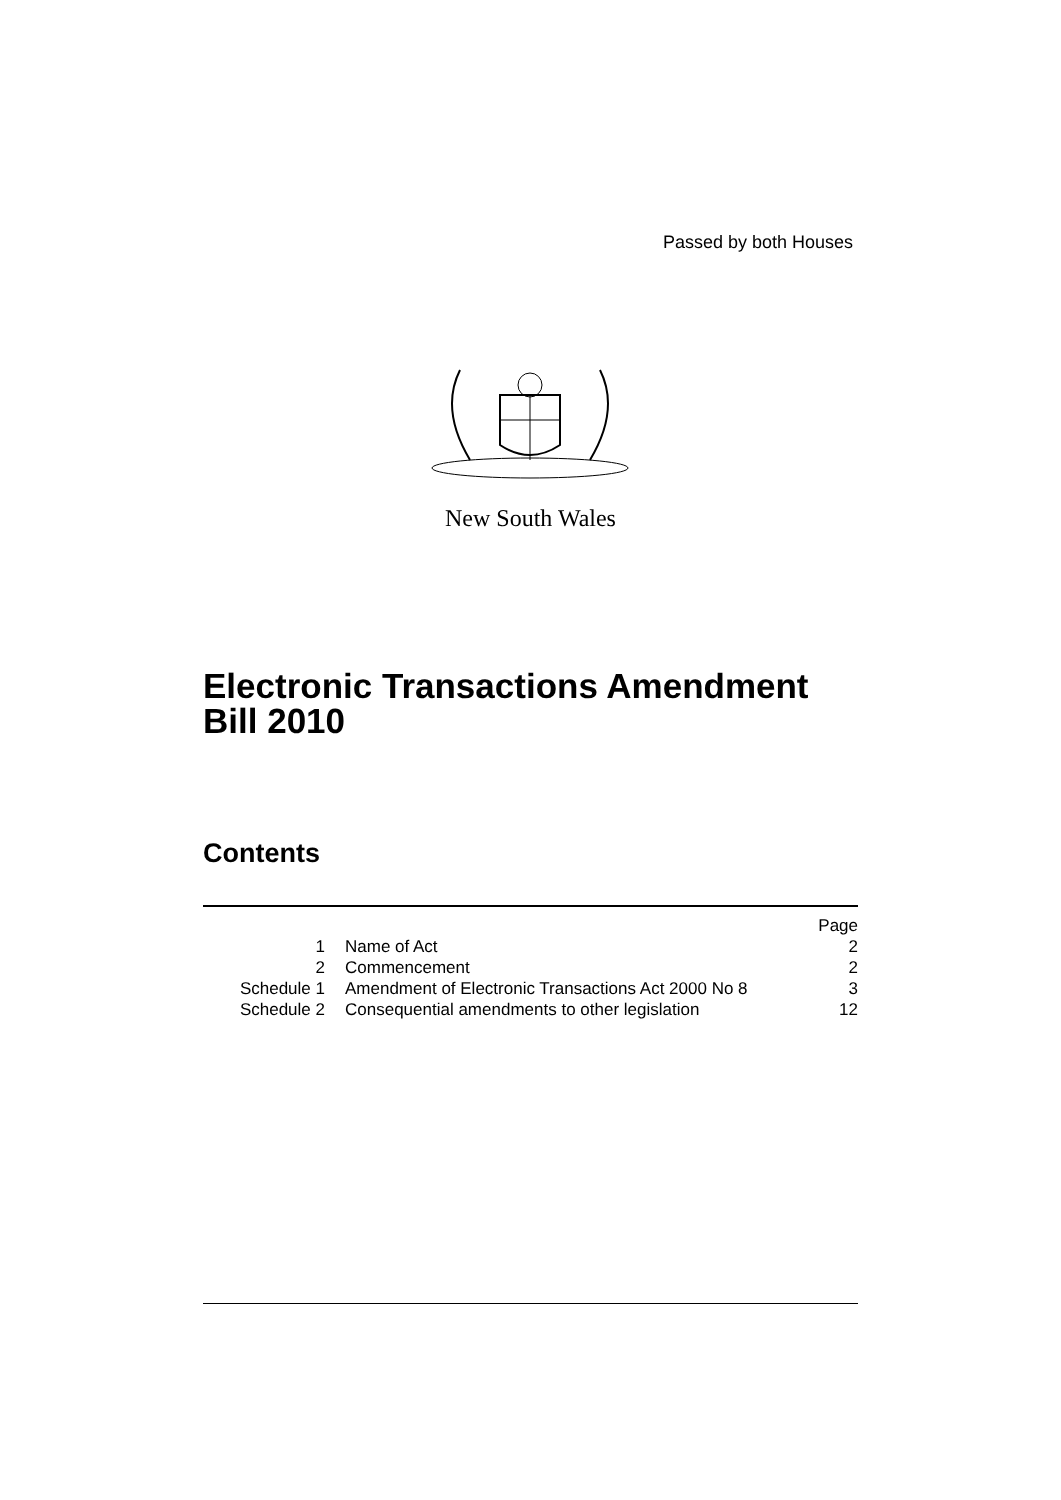Passed by both Houses
New South Wales
Electronic Transactions Amendment
Bill 2010
Contents
| | | Page |
| 1 | Name of Act | 2 |
| 2 | Commencement | 2 |
| Schedule 1 | Amendment of Electronic Transactions Act 2000 No 8 | 3 |
| Schedule 2 | Consequential amendments to other legislation | 12 |